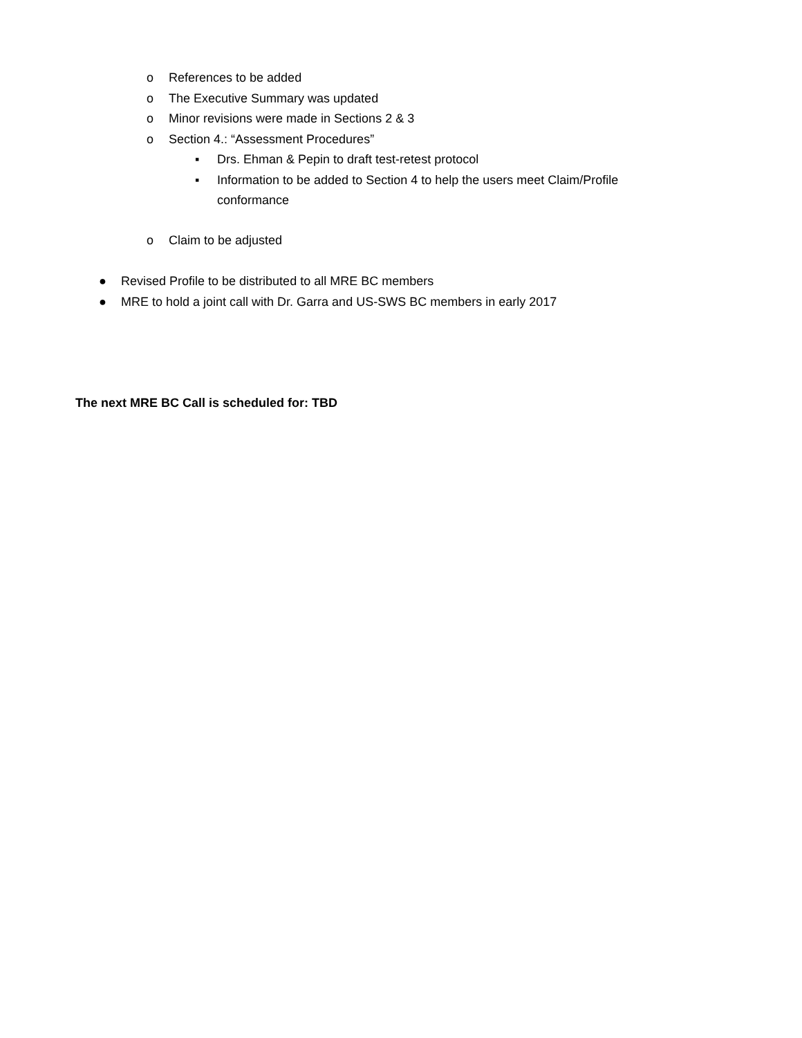o References to be added
o The Executive Summary was updated
o Minor revisions were made in Sections 2 & 3
o Section 4.: “Assessment Procedures”
▪ Drs. Ehman & Pepin to draft test-retest protocol
▪ Information to be added to Section 4 to help the users meet Claim/Profile conformance
o Claim to be adjusted
● Revised Profile to be distributed to all MRE BC members
● MRE to hold a joint call with Dr. Garra and US-SWS BC members in early 2017
The next MRE BC Call is scheduled for: TBD